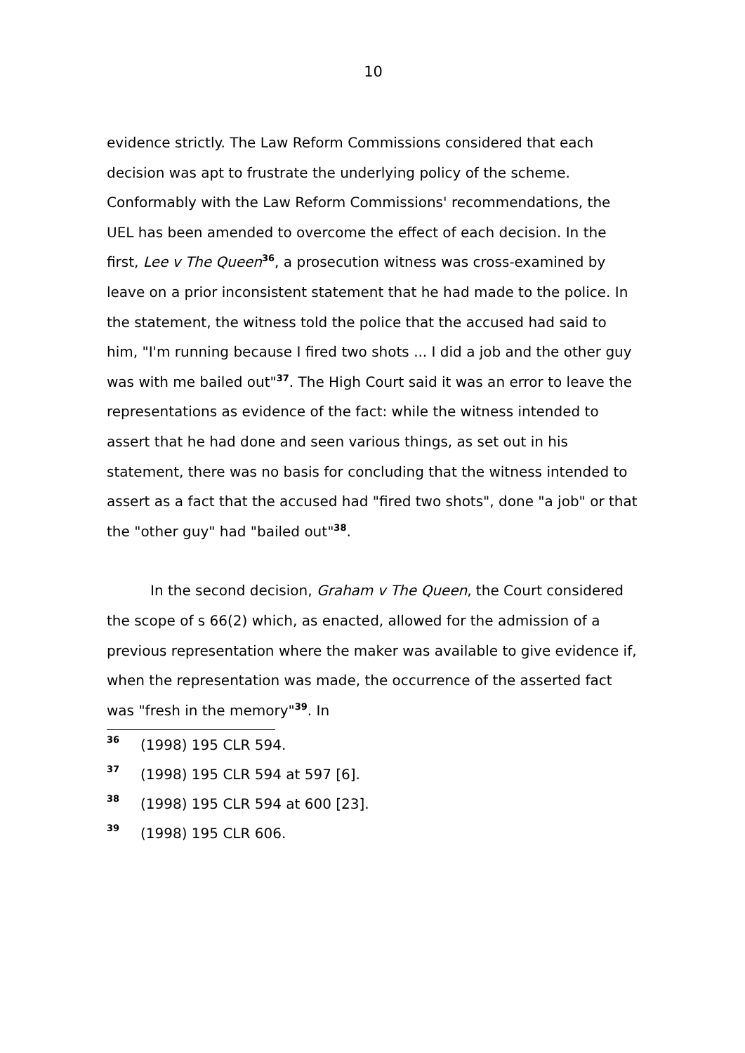10
evidence strictly. The Law Reform Commissions considered that each decision was apt to frustrate the underlying policy of the scheme. Conformably with the Law Reform Commissions' recommendations, the UEL has been amended to overcome the effect of each decision. In the first, Lee v The Queen<sup>36</sup>, a prosecution witness was cross-examined by leave on a prior inconsistent statement that he had made to the police. In the statement, the witness told the police that the accused had said to him, "I'm running because I fired two shots ... I did a job and the other guy was with me bailed out"<sup>37</sup>. The High Court said it was an error to leave the representations as evidence of the fact: while the witness intended to assert that he had done and seen various things, as set out in his statement, there was no basis for concluding that the witness intended to assert as a fact that the accused had "fired two shots", done "a job" or that the "other guy" had "bailed out"<sup>38</sup>.
In the second decision, Graham v The Queen, the Court considered the scope of s 66(2) which, as enacted, allowed for the admission of a previous representation where the maker was available to give evidence if, when the representation was made, the occurrence of the asserted fact was "fresh in the memory"<sup>39</sup>. In
36 (1998) 195 CLR 594.
37 (1998) 195 CLR 594 at 597 [6].
38 (1998) 195 CLR 594 at 600 [23].
39 (1998) 195 CLR 606.